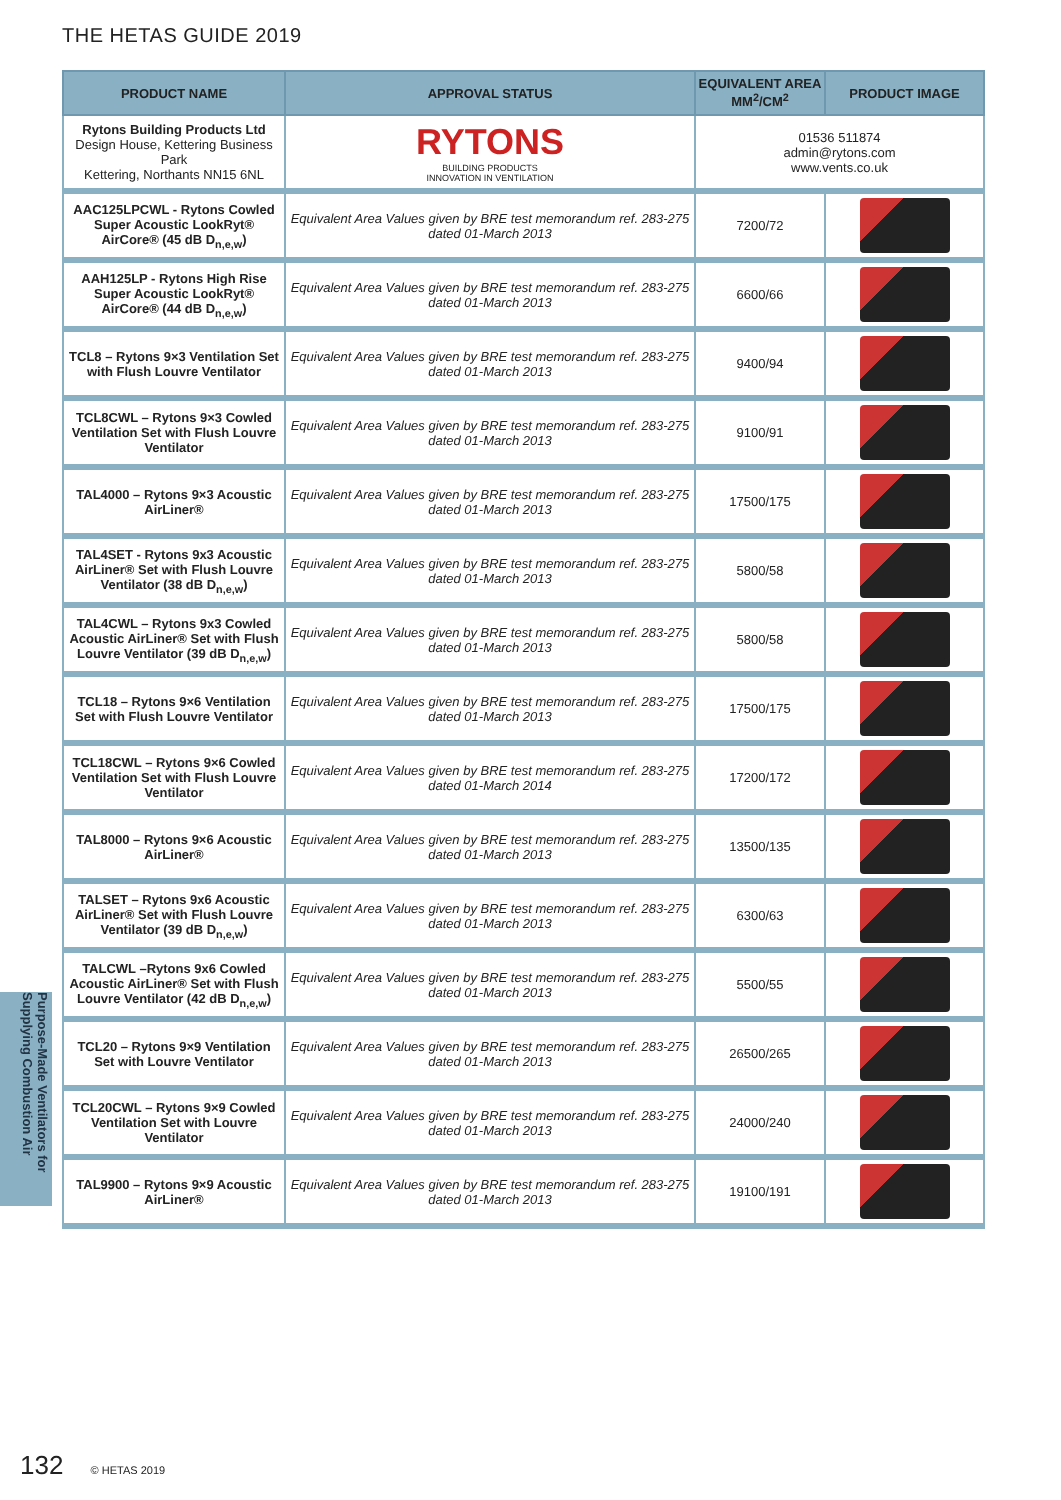THE HETAS GUIDE 2019
Purpose-Made Ventilators for Supplying Combustion Air
| PRODUCT NAME | APPROVAL STATUS | EQUIVALENT AREA MM<sup>2</sup>/CM<sup>2</sup> | PRODUCT IMAGE |
| --- | --- | --- | --- |
| Rytons Building Products Ltd Design House, Kettering Business Park Kettering, Northants NN15 6NL | RYTONS BUILDING PRODUCTS INNOVATION IN VENTILATION | 01536 511874 admin@rytons.com www.vents.co.uk | |
| AAC125LPCWL - Rytons Cowled Super Acoustic LookRyt® AirCore® (45 dB D<sub>n,e,w</sub>) | Equivalent Area Values given by BRE test memorandum ref. 283-275 dated 01-March 2013 | 7200/72 | |
| AAH125LP - Rytons High Rise Super Acoustic LookRyt® AirCore® (44 dB D<sub>n,e,w</sub>) | Equivalent Area Values given by BRE test memorandum ref. 283-275 dated 01-March 2013 | 6600/66 | |
| TCL8 – Rytons 9×3 Ventilation Set with Flush Louvre Ventilator | Equivalent Area Values given by BRE test memorandum ref. 283-275 dated 01-March 2013 | 9400/94 | |
| TCL8CWL – Rytons 9×3 Cowled Ventilation Set with Flush Louvre Ventilator | Equivalent Area Values given by BRE test memorandum ref. 283-275 dated 01-March 2013 | 9100/91 | |
| TAL4000 – Rytons 9×3 Acoustic AirLiner® | Equivalent Area Values given by BRE test memorandum ref. 283-275 dated 01-March 2013 | 17500/175 | |
| TAL4SET - Rytons 9x3 Acoustic AirLiner® Set with Flush Louvre Ventilator (38 dB D<sub>n,e,w</sub>) | Equivalent Area Values given by BRE test memorandum ref. 283-275 dated 01-March 2013 | 5800/58 | |
| TAL4CWL – Rytons 9x3 Cowled Acoustic AirLiner® Set with Flush Louvre Ventilator (39 dB D<sub>n,e,w</sub>) | Equivalent Area Values given by BRE test memorandum ref. 283-275 dated 01-March 2013 | 5800/58 | |
| TCL18 – Rytons 9×6 Ventilation Set with Flush Louvre Ventilator | Equivalent Area Values given by BRE test memorandum ref. 283-275 dated 01-March 2013 | 17500/175 | |
| TCL18CWL – Rytons 9×6 Cowled Ventilation Set with Flush Louvre Ventilator | Equivalent Area Values given by BRE test memorandum ref. 283-275 dated 01-March 2014 | 17200/172 | |
| TAL8000 – Rytons 9×6 Acoustic AirLiner® | Equivalent Area Values given by BRE test memorandum ref. 283-275 dated 01-March 2013 | 13500/135 | |
| TALSET – Rytons 9x6 Acoustic AirLiner® Set with Flush Louvre Ventilator (39 dB D<sub>n,e,w</sub>) | Equivalent Area Values given by BRE test memorandum ref. 283-275 dated 01-March 2013 | 6300/63 | |
| TALCWL –Rytons 9x6 Cowled Acoustic AirLiner® Set with Flush Louvre Ventilator (42 dB D<sub>n,e,w</sub>) | Equivalent Area Values given by BRE test memorandum ref. 283-275 dated 01-March 2013 | 5500/55 | |
| TCL20 – Rytons 9×9 Ventilation Set with Louvre Ventilator | Equivalent Area Values given by BRE test memorandum ref. 283-275 dated 01-March 2013 | 26500/265 | |
| TCL20CWL – Rytons 9×9 Cowled Ventilation Set with Louvre Ventilator | Equivalent Area Values given by BRE test memorandum ref. 283-275 dated 01-March 2013 | 24000/240 | |
| TAL9900 – Rytons 9×9 Acoustic AirLiner® | Equivalent Area Values given by BRE test memorandum ref. 283-275 dated 01-March 2013 | 19100/191 | |
132 © HETAS 2019